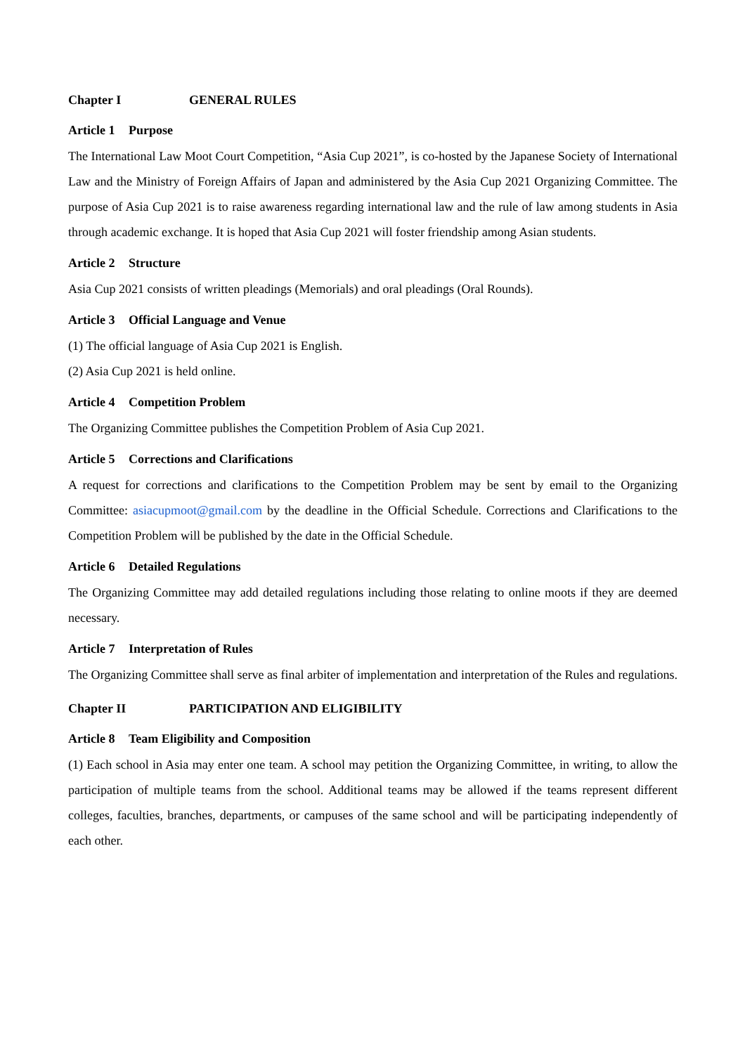Chapter I GENERAL RULES
Article 1 Purpose
The International Law Moot Court Competition, “Asia Cup 2021”, is co-hosted by the Japanese Society of International Law and the Ministry of Foreign Affairs of Japan and administered by the Asia Cup 2021 Organizing Committee. The purpose of Asia Cup 2021 is to raise awareness regarding international law and the rule of law among students in Asia through academic exchange. It is hoped that Asia Cup 2021 will foster friendship among Asian students.
Article 2 Structure
Asia Cup 2021 consists of written pleadings (Memorials) and oral pleadings (Oral Rounds).
Article 3 Official Language and Venue
(1) The official language of Asia Cup 2021 is English.
(2) Asia Cup 2021 is held online.
Article 4 Competition Problem
The Organizing Committee publishes the Competition Problem of Asia Cup 2021.
Article 5 Corrections and Clarifications
A request for corrections and clarifications to the Competition Problem may be sent by email to the Organizing Committee: asiacupmoot@gmail.com by the deadline in the Official Schedule. Corrections and Clarifications to the Competition Problem will be published by the date in the Official Schedule.
Article 6 Detailed Regulations
The Organizing Committee may add detailed regulations including those relating to online moots if they are deemed necessary.
Article 7 Interpretation of Rules
The Organizing Committee shall serve as final arbiter of implementation and interpretation of the Rules and regulations.
Chapter II PARTICIPATION AND ELIGIBILITY
Article 8 Team Eligibility and Composition
(1) Each school in Asia may enter one team. A school may petition the Organizing Committee, in writing, to allow the participation of multiple teams from the school. Additional teams may be allowed if the teams represent different colleges, faculties, branches, departments, or campuses of the same school and will be participating independently of each other.